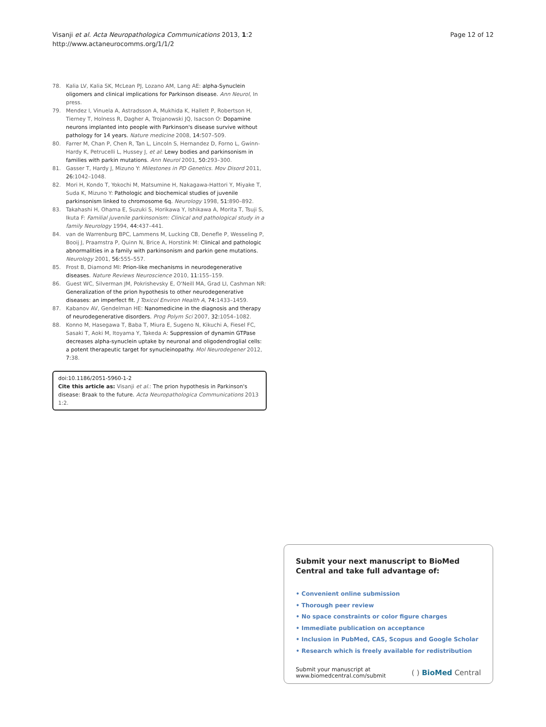Visanji et al. Acta Neuropathologica Communications 2013, 1:2
http://www.actaneurocomms.org/1/1/2
Page 12 of 12
78. Kalia LV, Kalia SK, McLean PJ, Lozano AM, Lang AE: alpha-Synuclein oligomers and clinical implications for Parkinson disease. Ann Neurol, In press.
79. Mendez I, Vinuela A, Astradsson A, Mukhida K, Hallett P, Robertson H, Tierney T, Holness R, Dagher A, Trojanowski JQ, Isacson O: Dopamine neurons implanted into people with Parkinson's disease survive without pathology for 14 years. Nature medicine 2008, 14: 507–509.
80. Farrer M, Chan P, Chen R, Tan L, Lincoln S, Hernandez D, Forno L, Gwinn-Hardy K, Petrucelli L, Hussey J, et al: Lewy bodies and parkinsonism in families with parkin mutations. Ann Neurol 2001, 50: 293–300.
81. Gasser T, Hardy J, Mizuno Y: Milestones in PD Genetics. Mov Disord 2011, 26: 1042–1048.
82. Mori H, Kondo T, Yokochi M, Matsumine H, Nakagawa-Hattori Y, Miyake T, Suda K, Mizuno Y: Pathologic and biochemical studies of juvenile parkinsonism linked to chromosome 6q. Neurology 1998, 51: 890–892.
83. Takahashi H, Ohama E, Suzuki S, Horikawa Y, Ishikawa A, Morita T, Tsuji S, Ikuta F: Familial juvenile parkinsonism: Clinical and pathological study in a family Neurology 1994, 44: 437–441.
84. van de Warrenburg BPC, Lammens M, Lucking CB, Denefle P, Wesseling P, Booij J, Praamstra P, Quinn N, Brice A, Horstink M: Clinical and pathologic abnormalities in a family with parkinsonism and parkin gene mutations. Neurology 2001, 56: 555–557.
85. Frost B, Diamond MI: Prion-like mechanisms in neurodegenerative diseases. Nature Reviews Neuroscience 2010, 11: 155–159.
86. Guest WC, Silverman JM, Pokrishevsky E, O'Neill MA, Grad LI, Cashman NR: Generalization of the prion hypothesis to other neurodegenerative diseases: an imperfect fit. J Toxicol Environ Health A, 74: 1433–1459.
87. Kabanov AV, Gendelman HE: Nanomedicine in the diagnosis and therapy of neurodegenerative disorders. Prog Polym Sci 2007, 32: 1054–1082.
88. Konno M, Hasegawa T, Baba T, Miura E, Sugeno N, Kikuchi A, Fiesel FC, Sasaki T, Aoki M, Itoyama Y, Takeda A: Suppression of dynamin GTPase decreases alpha-synuclein uptake by neuronal and oligodendroglial cells: a potent therapeutic target for synucleinopathy. Mol Neurodegener 2012, 7: 38.
doi:10.1186/2051-5960-1-2
Cite this article as: Visanji et al.: The prion hypothesis in Parkinson's disease: Braak to the future. Acta Neuropathologica Communications 2013 1:2.
Submit your next manuscript to BioMed Central and take full advantage of:
• Convenient online submission
• Thorough peer review
• No space constraints or color figure charges
• Immediate publication on acceptance
• Inclusion in PubMed, CAS, Scopus and Google Scholar
• Research which is freely available for redistribution
Submit your manuscript at
www.biomedcentral.com/submit
( ) BioMed Central